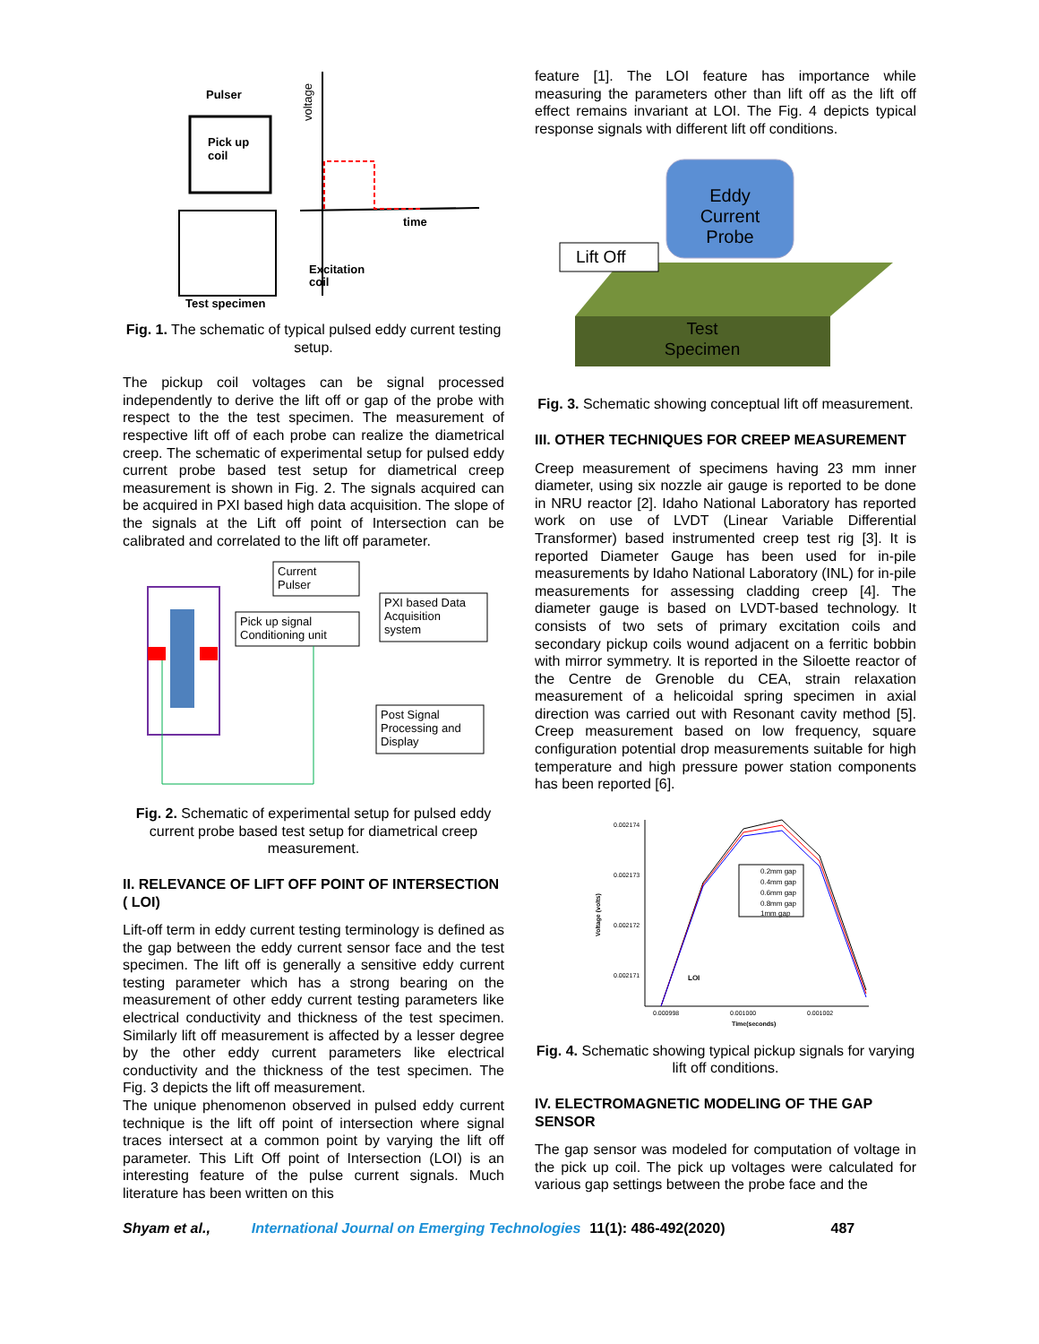Pulser
Pick up
coil
Test specimen
voltage
time
Excitation
coil
Fig. 1. The schematic of typical pulsed eddy current testing setup.
The pickup coil voltages can be signal processed independently to derive the lift off or gap of the probe with respect to the the test specimen. The measurement of respective lift off of each probe can realize the diametrical creep. The schematic of experimental setup for pulsed eddy current probe based test setup for diametrical creep measurement is shown in Fig. 2. The signals acquired can be acquired in PXI based high data acquisition. The slope of the signals at the Lift off point of Intersection can be calibrated and correlated to the lift off parameter.
Current
Pulser
Pick up signal
Conditioning unit
PXI based Data
Acquisition
system
Post Signal
Processing and
Display
Fig. 2. Schematic of experimental setup for pulsed eddy current probe based test setup for diametrical creep measurement.
II. RELEVANCE OF LIFT OFF POINT OF INTERSECTION ( LOI)
Lift-off term in eddy current testing terminology is defined as the gap between the eddy current sensor face and the test specimen. The lift off is generally a sensitive eddy current testing parameter which has a strong bearing on the measurement of other eddy current testing parameters like electrical conductivity and thickness of the test specimen. Similarly lift off measurement is affected by a lesser degree by the other eddy current parameters like electrical conductivity and the thickness of the test specimen. The Fig. 3 depicts the lift off measurement.
The unique phenomenon observed in pulsed eddy current technique is the lift off point of intersection where signal traces intersect at a common point by varying the lift off parameter. This Lift Off point of Intersection (LOI) is an interesting feature of the pulse current signals. Much literature has been written on this
feature [1]. The LOI feature has importance while measuring the parameters other than lift off as the lift off effect remains invariant at LOI. The Fig. 4 depicts typical response signals with different lift off conditions.
Eddy
Current
Probe
Lift Off
Test
Specimen
Fig. 3. Schematic showing conceptual lift off measurement.
III. OTHER TECHNIQUES FOR CREEP MEASUREMENT
Creep measurement of specimens having 23 mm inner diameter, using six nozzle air gauge is reported to be done in NRU reactor [2]. Idaho National Laboratory has reported work on use of LVDT (Linear Variable Differential Transformer) based instrumented creep test rig [3]. It is reported Diameter Gauge has been used for in-pile measurements by Idaho National Laboratory (INL) for in-pile measurements for assessing cladding creep [4]. The diameter gauge is based on LVDT-based technology. It consists of two sets of primary excitation coils and secondary pickup coils wound adjacent on a ferritic bobbin with mirror symmetry. It is reported in the Siloette reactor of the Centre de Grenoble du CEA, strain relaxation measurement of a helicoidal spring specimen in axial direction was carried out with Resonant cavity method [5]. Creep measurement based on low frequency, square configuration potential drop measurements suitable for high temperature and high pressure power station components has been reported [6].
0.002174
0.002173
0.002172
0.002171
Voltage (volts)
0.000998
0.001000
0.001002
Time(seconds)
LOI
0.2mm gap
0.4mm gap
0.6mm gap
0.8mm gap
1mm gap
Fig. 4. Schematic showing typical pickup signals for varying lift off conditions.
IV. ELECTROMAGNETIC MODELING OF THE GAP SENSOR
The gap sensor was modeled for computation of voltage in the pick up coil. The pick up voltages were calculated for various gap settings between the probe face and the
Shyam et al., International Journal on Emerging Technologies 11(1): 486-492(2020) 487